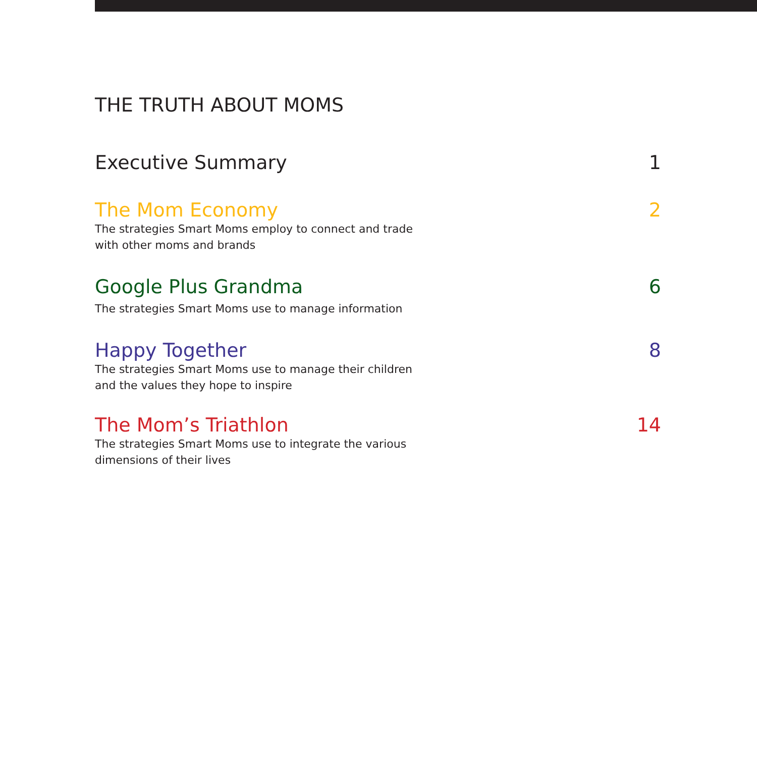THE TRUTH ABOUT MOMS
Executive Summary 1
The Mom Economy 2
The strategies Smart Moms employ to connect and trade with other moms and brands
Google Plus Grandma 6
The strategies Smart Moms use to manage information
Happy Together 8
The strategies Smart Moms use to manage their children and the values they hope to inspire
The Mom’s Triathlon 14
The strategies Smart Moms use to integrate the various dimensions of their lives